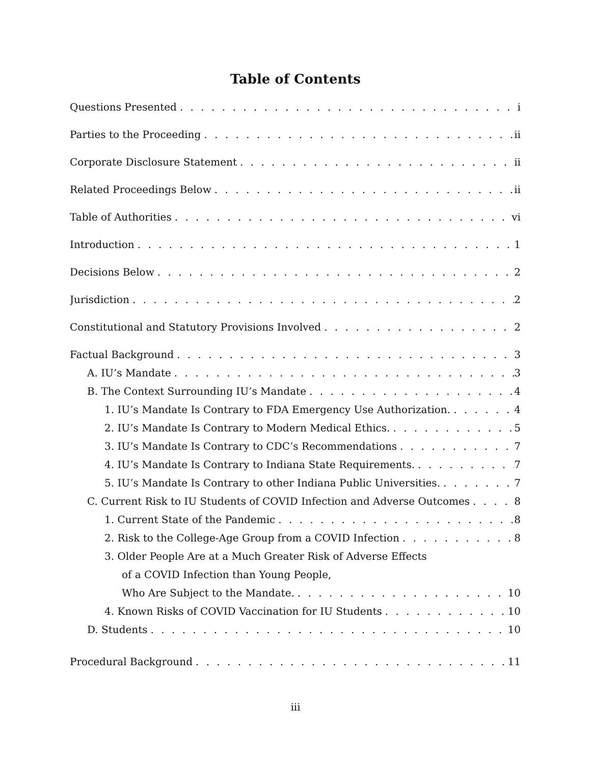Table of Contents
Questions Presented i
Parties to the Proceeding ii
Corporate Disclosure Statement ii
Related Proceedings Below ii
Table of Authorities vi
Introduction 1
Decisions Below 2
Jurisdiction 2
Constitutional and Statutory Provisions Involved 2
Factual Background 3
A. IU’s Mandate 3
B. The Context Surrounding IU’s Mandate 4
1. IU’s Mandate Is Contrary to FDA Emergency Use Authorization. 4
2. IU’s Mandate Is Contrary to Modern Medical Ethics. 5
3. IU’s Mandate Is Contrary to CDC’s Recommendations 7
4. IU’s Mandate Is Contrary to Indiana State Requirements. 7
5. IU’s Mandate Is Contrary to other Indiana Public Universities. 7
C. Current Risk to IU Students of COVID Infection and Adverse Outcomes 8
1. Current State of the Pandemic 8
2. Risk to the College-Age Group from a COVID Infection 8
3. Older People Are at a Much Greater Risk of Adverse Effects
of a COVID Infection than Young People,
Who Are Subject to the Mandate. 10
4. Known Risks of COVID Vaccination for IU Students 10
D. Students 10
Procedural Background 11
iii